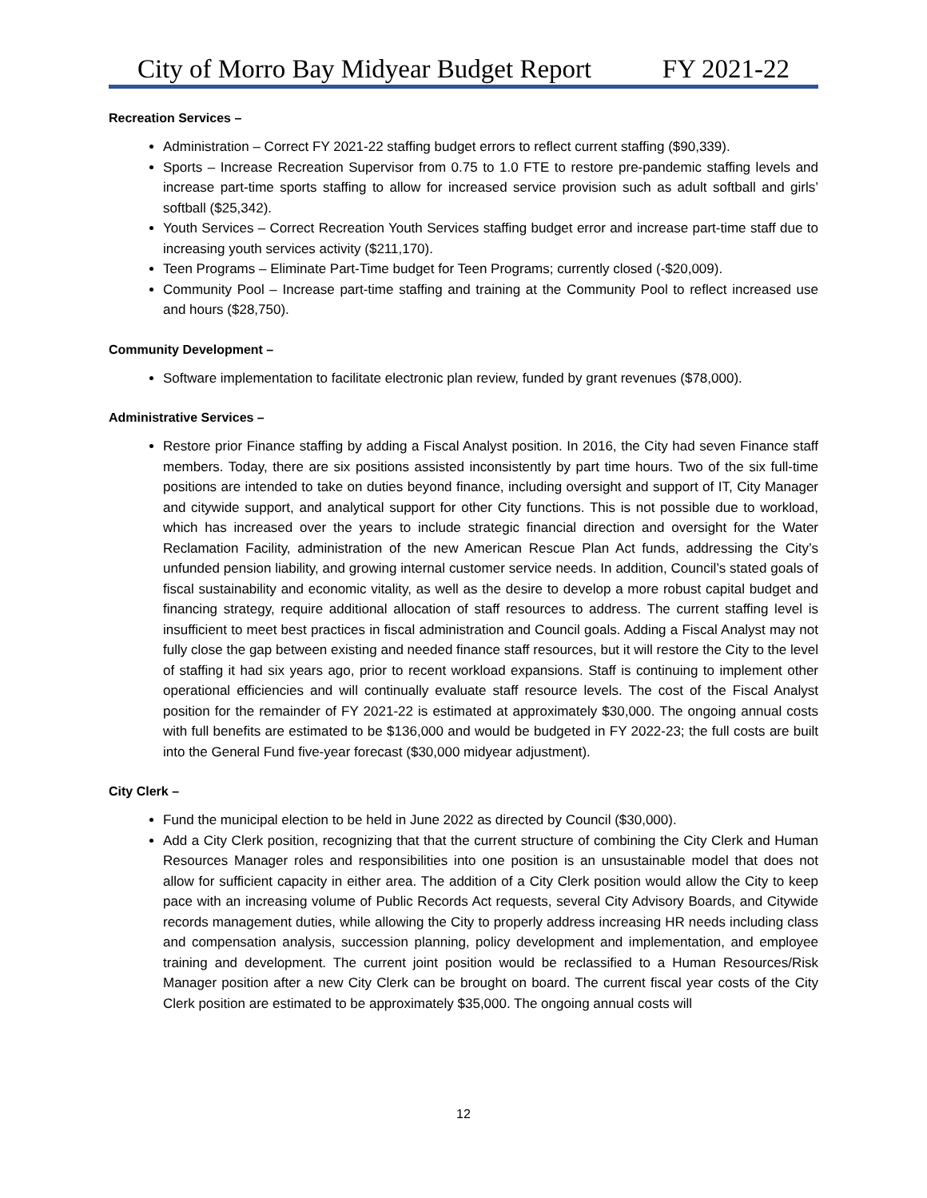City of Morro Bay Midyear Budget Report FY 2021-22
Recreation Services –
Administration – Correct FY 2021-22 staffing budget errors to reflect current staffing ($90,339).
Sports – Increase Recreation Supervisor from 0.75 to 1.0 FTE to restore pre-pandemic staffing levels and increase part-time sports staffing to allow for increased service provision such as adult softball and girls’ softball ($25,342).
Youth Services – Correct Recreation Youth Services staffing budget error and increase part-time staff due to increasing youth services activity ($211,170).
Teen Programs – Eliminate Part-Time budget for Teen Programs; currently closed (-$20,009).
Community Pool – Increase part-time staffing and training at the Community Pool to reflect increased use and hours ($28,750).
Community Development –
Software implementation to facilitate electronic plan review, funded by grant revenues ($78,000).
Administrative Services –
Restore prior Finance staffing by adding a Fiscal Analyst position. In 2016, the City had seven Finance staff members. Today, there are six positions assisted inconsistently by part time hours. Two of the six full-time positions are intended to take on duties beyond finance, including oversight and support of IT, City Manager and citywide support, and analytical support for other City functions. This is not possible due to workload, which has increased over the years to include strategic financial direction and oversight for the Water Reclamation Facility, administration of the new American Rescue Plan Act funds, addressing the City’s unfunded pension liability, and growing internal customer service needs. In addition, Council’s stated goals of fiscal sustainability and economic vitality, as well as the desire to develop a more robust capital budget and financing strategy, require additional allocation of staff resources to address. The current staffing level is insufficient to meet best practices in fiscal administration and Council goals. Adding a Fiscal Analyst may not fully close the gap between existing and needed finance staff resources, but it will restore the City to the level of staffing it had six years ago, prior to recent workload expansions. Staff is continuing to implement other operational efficiencies and will continually evaluate staff resource levels. The cost of the Fiscal Analyst position for the remainder of FY 2021-22 is estimated at approximately $30,000. The ongoing annual costs with full benefits are estimated to be $136,000 and would be budgeted in FY 2022-23; the full costs are built into the General Fund five-year forecast ($30,000 midyear adjustment).
City Clerk –
Fund the municipal election to be held in June 2022 as directed by Council ($30,000).
Add a City Clerk position, recognizing that that the current structure of combining the City Clerk and Human Resources Manager roles and responsibilities into one position is an unsustainable model that does not allow for sufficient capacity in either area. The addition of a City Clerk position would allow the City to keep pace with an increasing volume of Public Records Act requests, several City Advisory Boards, and Citywide records management duties, while allowing the City to properly address increasing HR needs including class and compensation analysis, succession planning, policy development and implementation, and employee training and development. The current joint position would be reclassified to a Human Resources/Risk Manager position after a new City Clerk can be brought on board. The current fiscal year costs of the City Clerk position are estimated to be approximately $35,000. The ongoing annual costs will
12